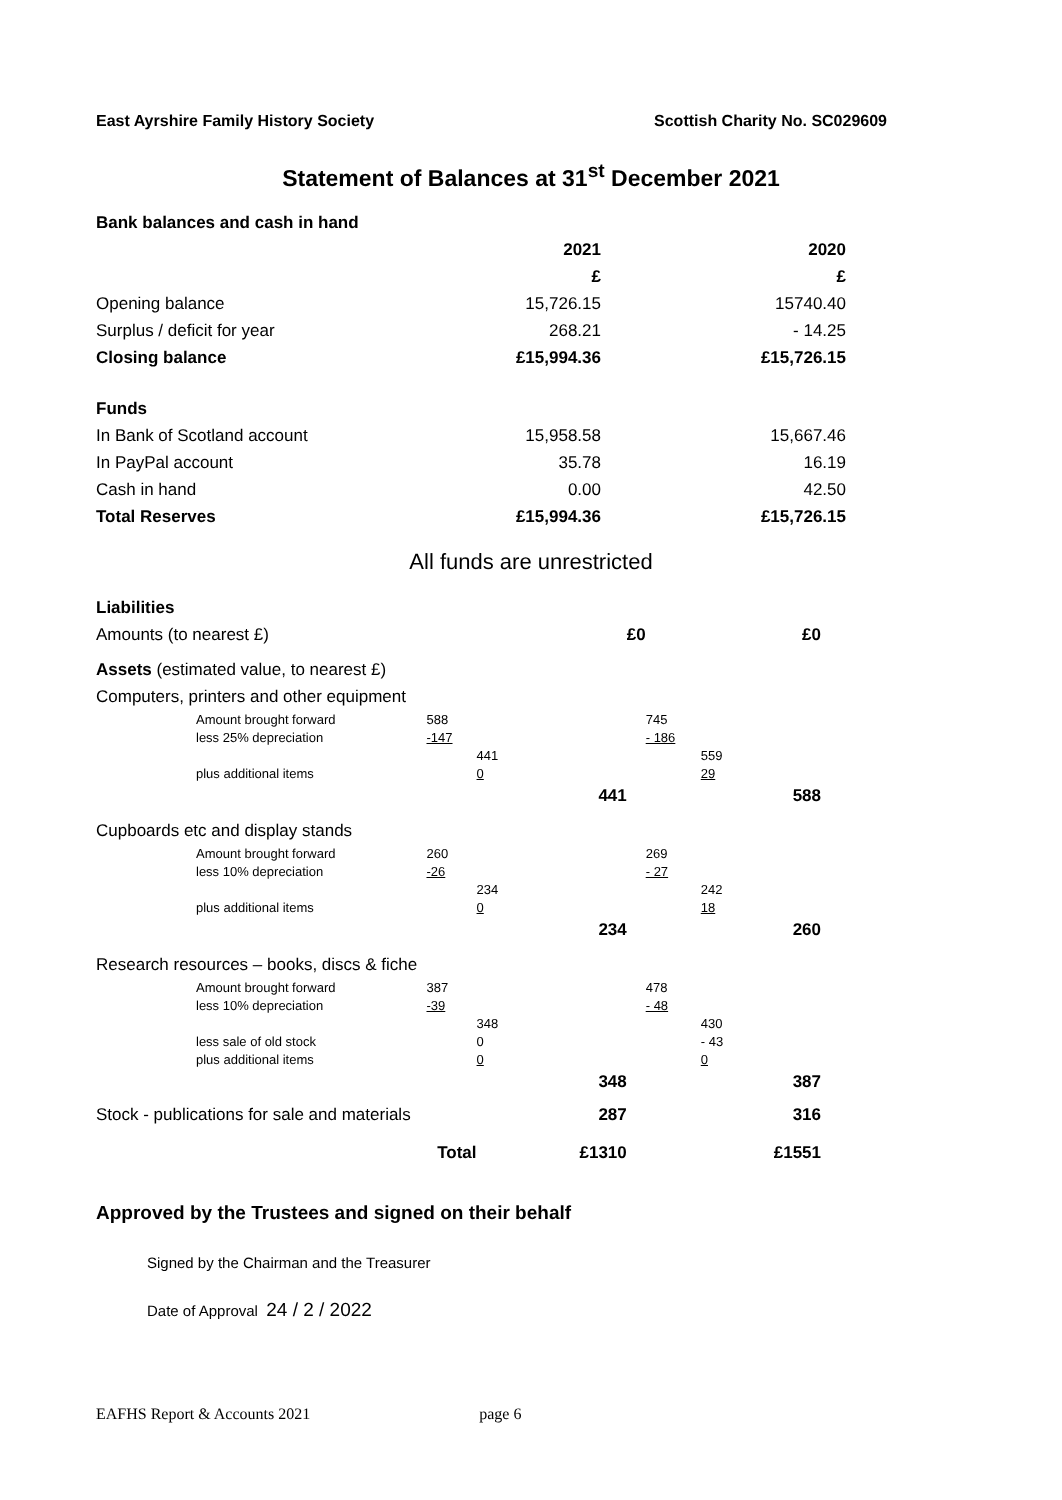East Ayrshire Family History Society Scottish Charity No. SC029609
Statement of Balances at 31<sup>st</sup> December 2021
| Bank balances and cash in hand | | |
| | 2021 | 2020 |
| | £ | £ |
| Opening balance | 15,726.15 | 15740.40 |
| Surplus / deficit for year | 268.21 | - 14.25 |
| Closing balance | £15,994.36 | £15,726.15 |
| Funds | | |
| In Bank of Scotland account | 15,958.58 | 15,667.46 |
| In PayPal account | 35.78 | 16.19 |
| Cash in hand | 0.00 | 42.50 |
| Total Reserves | £15,994.36 | £15,726.15 |
All funds are unrestricted
| Liabilities | | | | | | | |
| Amounts (to nearest £) | | | | £0 | | | £0 |
| Assets (estimated value, to nearest £) | | | | | | | |
| Computers, printers and other equipment | | | | | | | |
| Amount brought forward | 588 | | | | 745 | | |
| less 25% depreciation | -147 | | | | - 186 | | |
| | | 441 | | | | 559 | |
| plus additional items | | 0 | | | | 29 | |
| | | | 441 | | | | 588 |
| Cupboards etc and display stands | | | | | | | |
| Amount brought forward | 260 | | | | 269 | | |
| less 10% depreciation | -26 | | | | - 27 | | |
| | | 234 | | | | 242 | |
| plus additional items | | 0 | | | | 18 | |
| | | | 234 | | | | 260 |
| Research resources – books, discs & fiche | | | | | | | |
| Amount brought forward | 387 | | | | 478 | | |
| less 10% depreciation | -39 | | | | - 48 | | |
| | | 348 | | | | 430 | |
| less sale of old stock | | 0 | | | | - 43 | |
| plus additional items | | 0 | | | | 0 | |
| | | | 348 | | | | 387 |
| Stock - publications for sale and materials | | | 287 | | | | 316 |
| Total | | | £1310 | | | | £1551 |
Approved by the Trustees and signed on their behalf
Signed by the Chairman and the Treasurer
Date of Approval 24 / 2 / 2022
EAFHS Report & Accounts 2021 page 6